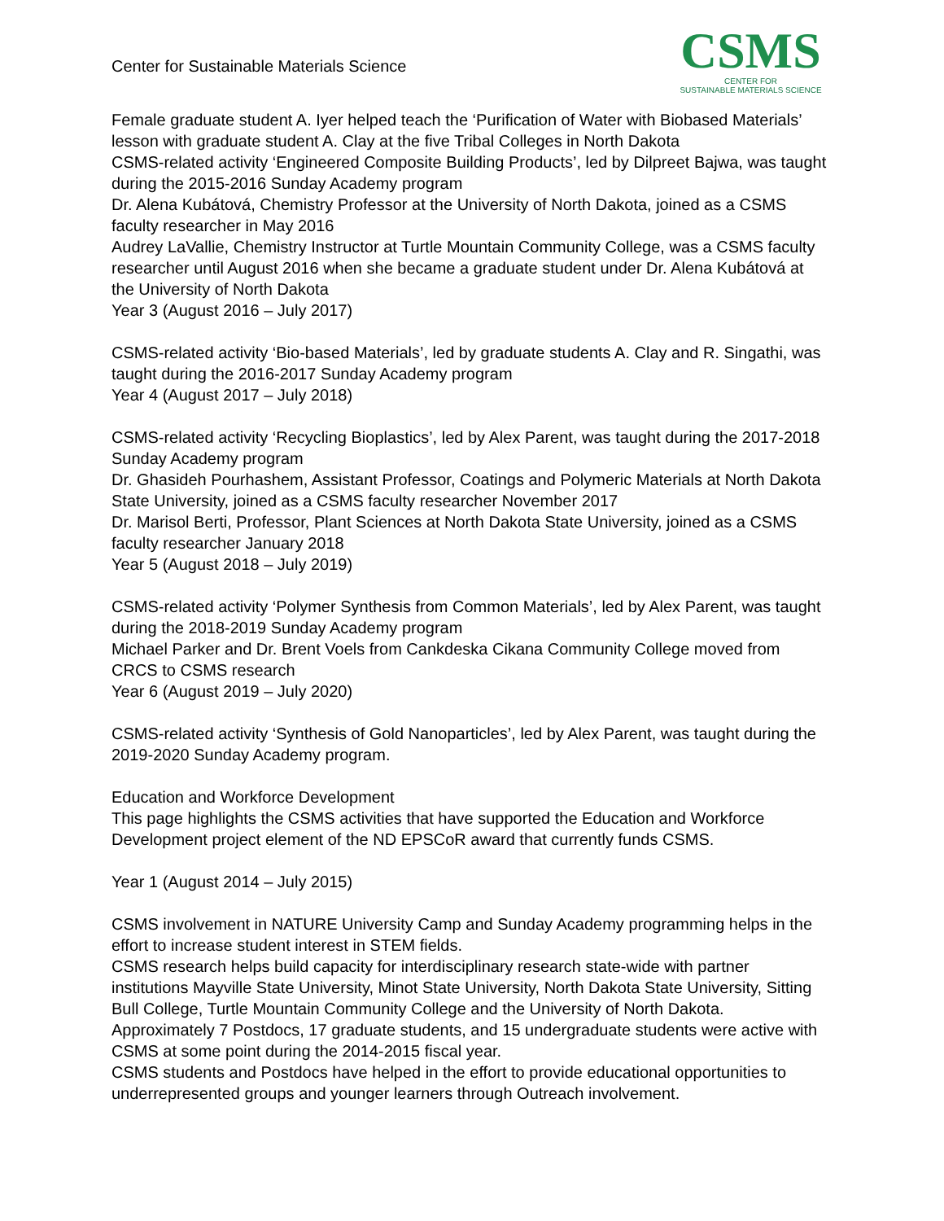Center for Sustainable Materials Science
CSMS
CENTER FOR
SUSTAINABLE MATERIALS SCIENCE
Female graduate student A. Iyer helped teach the ‘Purification of Water with Biobased Materials’ lesson with graduate student A. Clay at the five Tribal Colleges in North Dakota
CSMS-related activity ‘Engineered Composite Building Products’, led by Dilpreet Bajwa, was taught during the 2015-2016 Sunday Academy program
Dr. Alena Kubátová, Chemistry Professor at the University of North Dakota, joined as a CSMS faculty researcher in May 2016
Audrey LaVallie, Chemistry Instructor at Turtle Mountain Community College, was a CSMS faculty researcher until August 2016 when she became a graduate student under Dr. Alena Kubátová at the University of North Dakota
Year 3 (August 2016 – July 2017)
CSMS-related activity ‘Bio-based Materials’, led by graduate students A. Clay and R. Singathi, was taught during the 2016-2017 Sunday Academy program
Year 4 (August 2017 – July 2018)
CSMS-related activity ‘Recycling Bioplastics’, led by Alex Parent, was taught during the 2017-2018 Sunday Academy program
Dr. Ghasideh Pourhashem, Assistant Professor, Coatings and Polymeric Materials at North Dakota State University, joined as a CSMS faculty researcher November 2017
Dr. Marisol Berti, Professor, Plant Sciences at North Dakota State University, joined as a CSMS faculty researcher January 2018
Year 5 (August 2018 – July 2019)
CSMS-related activity ‘Polymer Synthesis from Common Materials’, led by Alex Parent, was taught during the 2018-2019 Sunday Academy program
Michael Parker and Dr. Brent Voels from Cankdeska Cikana Community College moved from CRCS to CSMS research
Year 6 (August 2019 – July 2020)
CSMS-related activity ‘Synthesis of Gold Nanoparticles’, led by Alex Parent, was taught during the 2019-2020 Sunday Academy program.
Education and Workforce Development
This page highlights the CSMS activities that have supported the Education and Workforce Development project element of the ND EPSCoR award that currently funds CSMS.
Year 1 (August 2014 – July 2015)
CSMS involvement in NATURE University Camp and Sunday Academy programming helps in the effort to increase student interest in STEM fields.
CSMS research helps build capacity for interdisciplinary research state-wide with partner institutions Mayville State University, Minot State University, North Dakota State University, Sitting Bull College, Turtle Mountain Community College and the University of North Dakota.
Approximately 7 Postdocs, 17 graduate students, and 15 undergraduate students were active with CSMS at some point during the 2014-2015 fiscal year.
CSMS students and Postdocs have helped in the effort to provide educational opportunities to underrepresented groups and younger learners through Outreach involvement.